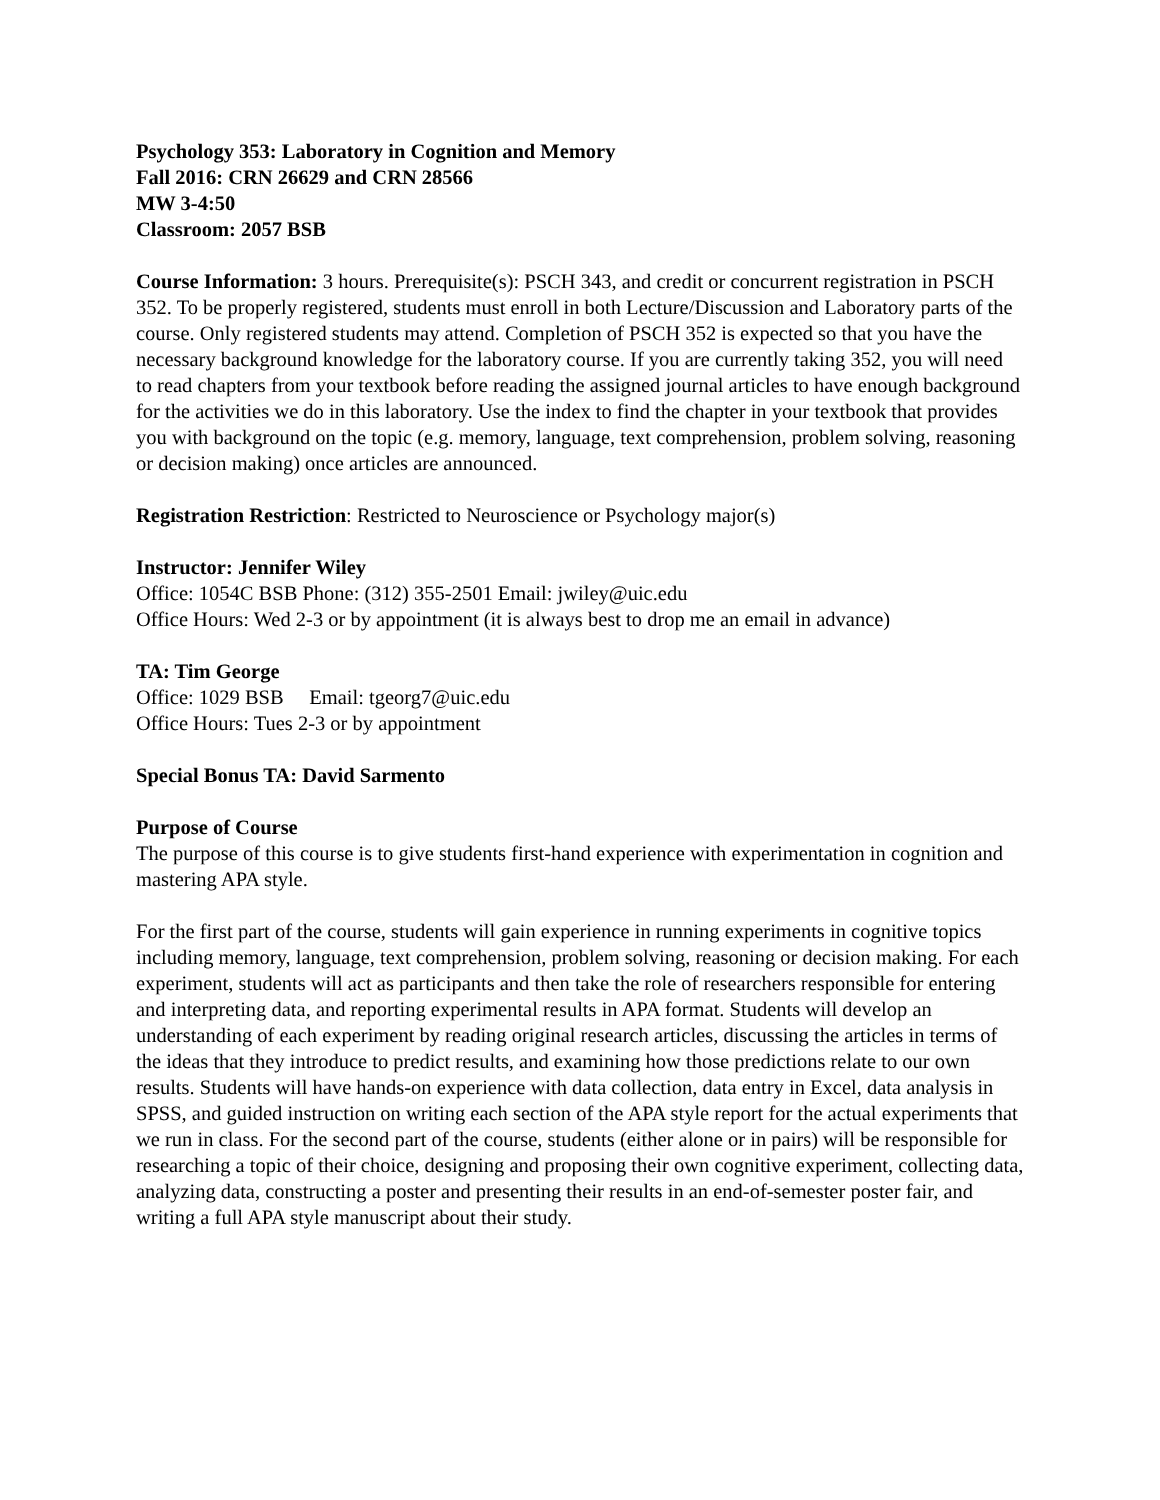Psychology 353: Laboratory in Cognition and Memory
Fall 2016: CRN 26629 and CRN 28566
MW 3-4:50
Classroom: 2057 BSB
Course Information: 3 hours. Prerequisite(s): PSCH 343, and credit or concurrent registration in PSCH 352. To be properly registered, students must enroll in both Lecture/Discussion and Laboratory parts of the course. Only registered students may attend. Completion of PSCH 352 is expected so that you have the necessary background knowledge for the laboratory course. If you are currently taking 352, you will need to read chapters from your textbook before reading the assigned journal articles to have enough background for the activities we do in this laboratory. Use the index to find the chapter in your textbook that provides you with background on the topic (e.g. memory, language, text comprehension, problem solving, reasoning or decision making) once articles are announced.
Registration Restriction: Restricted to Neuroscience or Psychology major(s)
Instructor: Jennifer Wiley
Office: 1054C BSB Phone: (312) 355-2501 Email: jwiley@uic.edu
Office Hours: Wed 2-3 or by appointment (it is always best to drop me an email in advance)
TA: Tim George
Office: 1029 BSB Email: tgeorg7@uic.edu
Office Hours: Tues 2-3 or by appointment
Special Bonus TA: David Sarmento
Purpose of Course
The purpose of this course is to give students first-hand experience with experimentation in cognition and mastering APA style.
For the first part of the course, students will gain experience in running experiments in cognitive topics including memory, language, text comprehension, problem solving, reasoning or decision making. For each experiment, students will act as participants and then take the role of researchers responsible for entering and interpreting data, and reporting experimental results in APA format. Students will develop an understanding of each experiment by reading original research articles, discussing the articles in terms of the ideas that they introduce to predict results, and examining how those predictions relate to our own results. Students will have hands-on experience with data collection, data entry in Excel, data analysis in SPSS, and guided instruction on writing each section of the APA style report for the actual experiments that we run in class. For the second part of the course, students (either alone or in pairs) will be responsible for researching a topic of their choice, designing and proposing their own cognitive experiment, collecting data, analyzing data, constructing a poster and presenting their results in an end-of-semester poster fair, and writing a full APA style manuscript about their study.